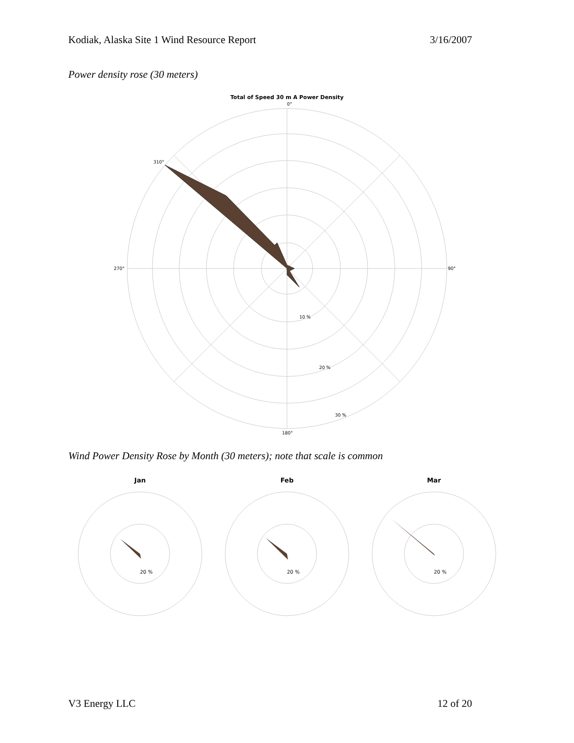Kodiak, Alaska Site 1 Wind Resource Report 3/16/2007
Power density rose (30 meters)
Total of Speed 30 m A Power Density
0°
90°
180°
270°
10 %
20 %
30 %
310°
Wind Power Density Rose by Month (30 meters); note that scale is common
Jan
20 %
Feb
20 %
Mar
20 %
V3 Energy LLC 12 of 20